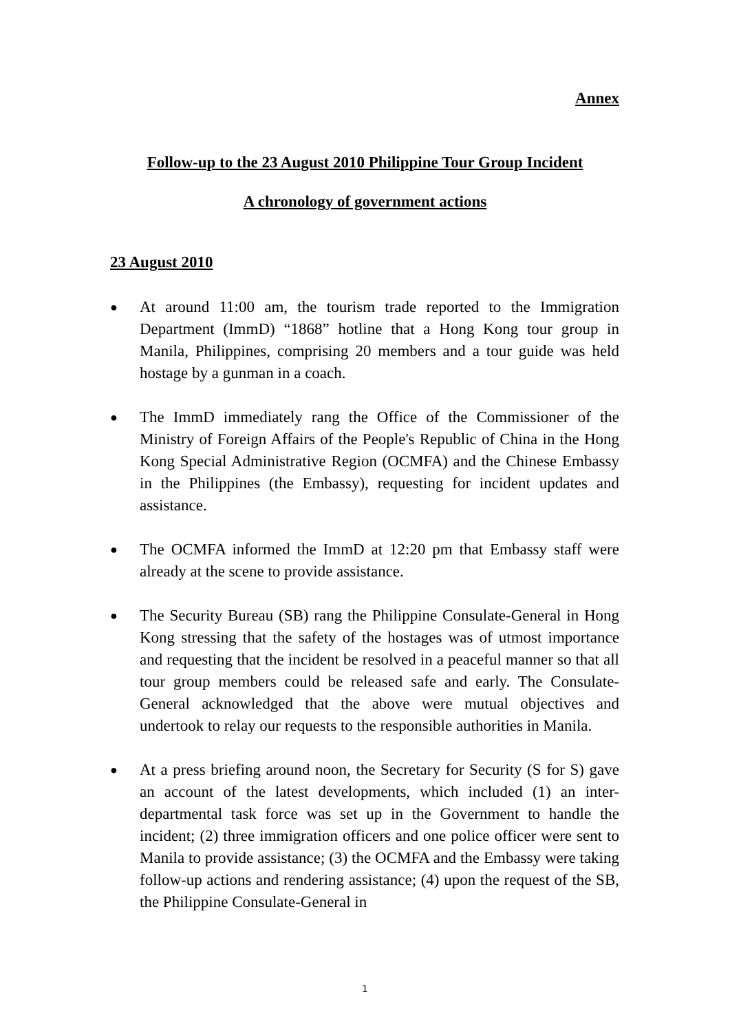Annex
Follow-up to the 23 August 2010 Philippine Tour Group Incident
A chronology of government actions
23 August 2010
● At around 11:00 am, the tourism trade reported to the Immigration Department (ImmD) “1868” hotline that a Hong Kong tour group in Manila, Philippines, comprising 20 members and a tour guide was held hostage by a gunman in a coach.
● The ImmD immediately rang the Office of the Commissioner of the Ministry of Foreign Affairs of the People's Republic of China in the Hong Kong Special Administrative Region (OCMFA) and the Chinese Embassy in the Philippines (the Embassy), requesting for incident updates and assistance.
● The OCMFA informed the ImmD at 12:20 pm that Embassy staff were already at the scene to provide assistance.
● The Security Bureau (SB) rang the Philippine Consulate-General in Hong Kong stressing that the safety of the hostages was of utmost importance and requesting that the incident be resolved in a peaceful manner so that all tour group members could be released safe and early. The Consulate-General acknowledged that the above were mutual objectives and undertook to relay our requests to the responsible authorities in Manila.
● At a press briefing around noon, the Secretary for Security (S for S) gave an account of the latest developments, which included (1) an inter-departmental task force was set up in the Government to handle the incident; (2) three immigration officers and one police officer were sent to Manila to provide assistance; (3) the OCMFA and the Embassy were taking follow-up actions and rendering assistance; (4) upon the request of the SB, the Philippine Consulate-General in
1